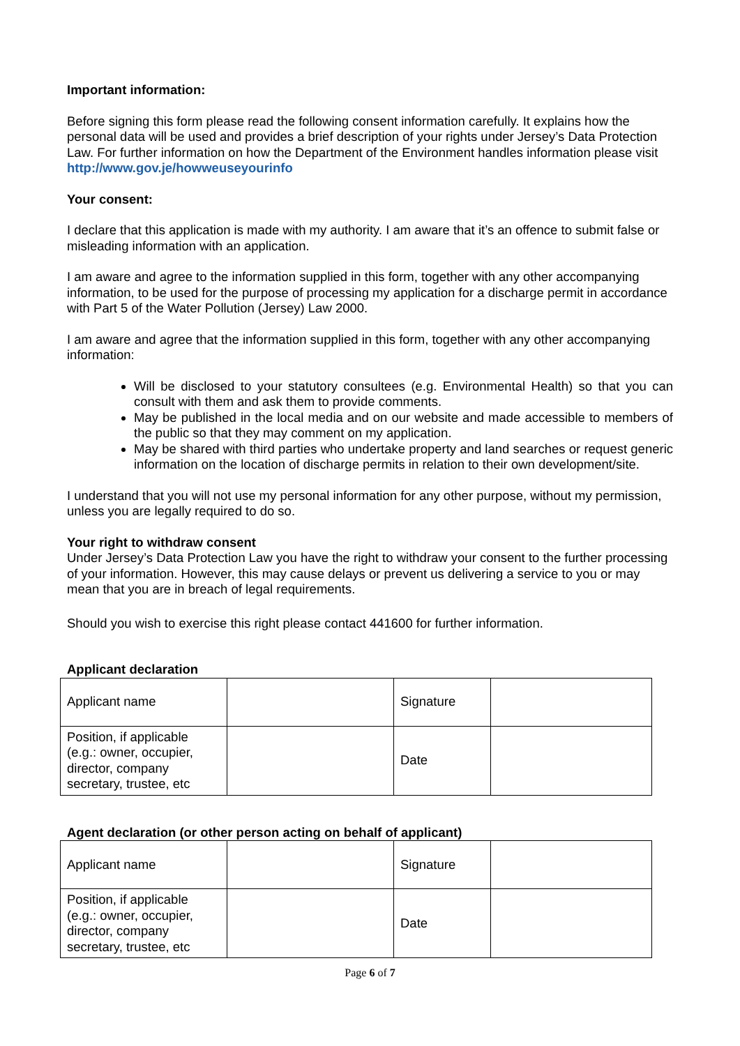Important information:
Before signing this form please read the following consent information carefully. It explains how the personal data will be used and provides a brief description of your rights under Jersey’s Data Protection Law. For further information on how the Department of the Environment handles information please visit http://www.gov.je/howweuseyourinfo
Your consent:
I declare that this application is made with my authority. I am aware that it’s an offence to submit false or misleading information with an application.
I am aware and agree to the information supplied in this form, together with any other accompanying information, to be used for the purpose of processing my application for a discharge permit in accordance with Part 5 of the Water Pollution (Jersey) Law 2000.
I am aware and agree that the information supplied in this form, together with any other accompanying information:
Will be disclosed to your statutory consultees (e.g. Environmental Health) so that you can consult with them and ask them to provide comments.
May be published in the local media and on our website and made accessible to members of the public so that they may comment on my application.
May be shared with third parties who undertake property and land searches or request generic information on the location of discharge permits in relation to their own development/site.
I understand that you will not use my personal information for any other purpose, without my permission, unless you are legally required to do so.
Your right to withdraw consent
Under Jersey’s Data Protection Law you have the right to withdraw your consent to the further processing of your information. However, this may cause delays or prevent us delivering a service to you or may mean that you are in breach of legal requirements.
Should you wish to exercise this right please contact 441600 for further information.
Applicant declaration
| Applicant name | | Signature | |
| Position, if applicable (e.g.: owner, occupier, director, company secretary, trustee, etc | | Date | |
Agent declaration (or other person acting on behalf of applicant)
| Applicant name | | Signature | |
| Position, if applicable (e.g.: owner, occupier, director, company secretary, trustee, etc | | Date | |
Page 6 of 7